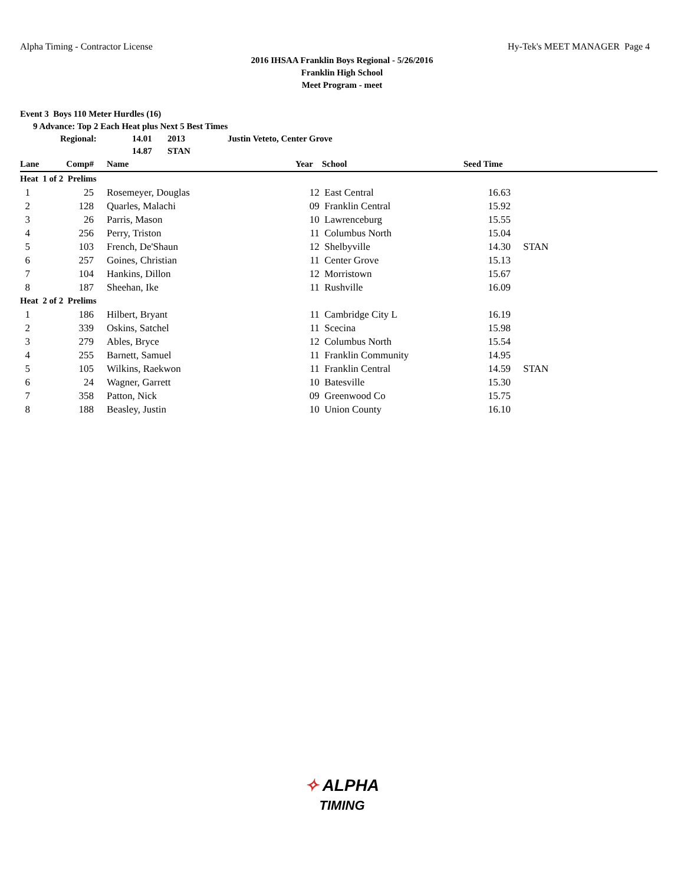Alpha Timing - Contractor License Hy-Tek's MEET MANAGER Page 4
2016 IHSAA Franklin Boys Regional - 5/26/2016
Franklin High School
Meet Program - meet
Event 3 Boys 110 Meter Hurdles (16)
9 Advance: Top 2 Each Heat plus Next 5 Best Times
Regional: 14.01 2013 Justin Veteto, Center Grove
14.87 STAN
| Lane | Comp# | | Name | Year | School | Seed Time | |
| --- | --- | --- | --- | --- | --- | --- | --- |
| Heat 1 of 2 Prelims | | | | | | | |
| 1 | 25 | | Rosemeyer, Douglas | 12 | East Central | 16.63 | |
| 2 | 128 | | Quarles, Malachi | 09 | Franklin Central | 15.92 | |
| 3 | 26 | | Parris, Mason | 10 | Lawrenceburg | 15.55 | |
| 4 | 256 | | Perry, Triston | 11 | Columbus North | 15.04 | |
| 5 | 103 | | French, De'Shaun | 12 | Shelbyville | 14.30 | STAN |
| 6 | 257 | | Goines, Christian | 11 | Center Grove | 15.13 | |
| 7 | 104 | | Hankins, Dillon | 12 | Morristown | 15.67 | |
| 8 | 187 | | Sheehan, Ike | 11 | Rushville | 16.09 | |
| Heat 2 of 2 Prelims | | | | | | | |
| 1 | 186 | | Hilbert, Bryant | 11 | Cambridge City L | 16.19 | |
| 2 | 339 | | Oskins, Satchel | 11 | Scecina | 15.98 | |
| 3 | 279 | | Ables, Bryce | 12 | Columbus North | 15.54 | |
| 4 | 255 | | Barnett, Samuel | 11 | Franklin Community | 14.95 | |
| 5 | 105 | | Wilkins, Raekwon | 11 | Franklin Central | 14.59 | STAN |
| 6 | 24 | | Wagner, Garrett | 10 | Batesville | 15.30 | |
| 7 | 358 | | Patton, Nick | 09 | Greenwood Co | 15.75 | |
| 8 | 188 | | Beasley, Justin | 10 | Union County | 16.10 | |
✧ ALPHA
TIMING